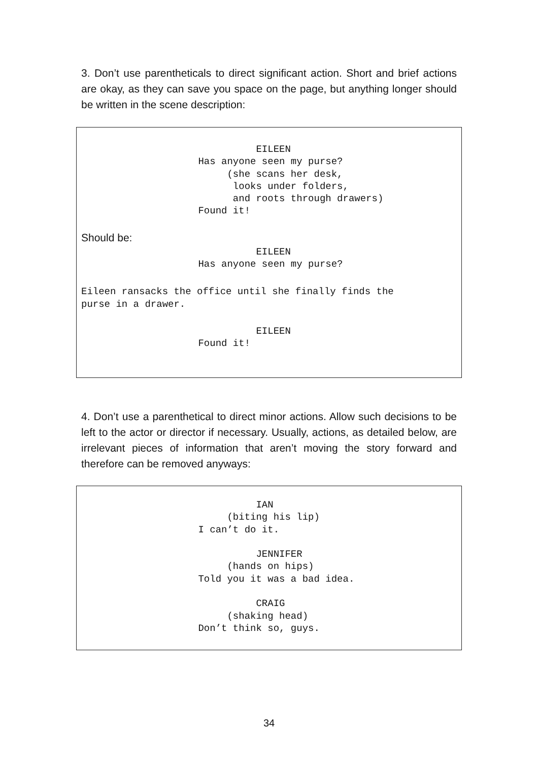3. Don’t use parentheticals to direct significant action. Short and brief actions are okay, as they can save you space on the page, but anything longer should be written in the scene description:
                               EILEEN
                     Has anyone seen my purse?
                          (she scans her desk,
                           looks under folders,
                           and roots through drawers)
                     Found it!
Should be:
                               EILEEN
                     Has anyone seen my purse?
Eileen ransacks the office until she finally finds the
purse in a drawer.
                               EILEEN
                     Found it!
4. Don’t use a parenthetical to direct minor actions. Allow such decisions to be left to the actor or director if necessary. Usually, actions, as detailed below, are irrelevant pieces of information that aren’t moving the story forward and therefore can be removed anyways:
                               IAN
                          (biting his lip)
                     I can’t do it.

                               JENNIFER
                          (hands on hips)
                     Told you it was a bad idea.

                               CRAIG
                          (shaking head)
                     Don’t think so, guys.
34